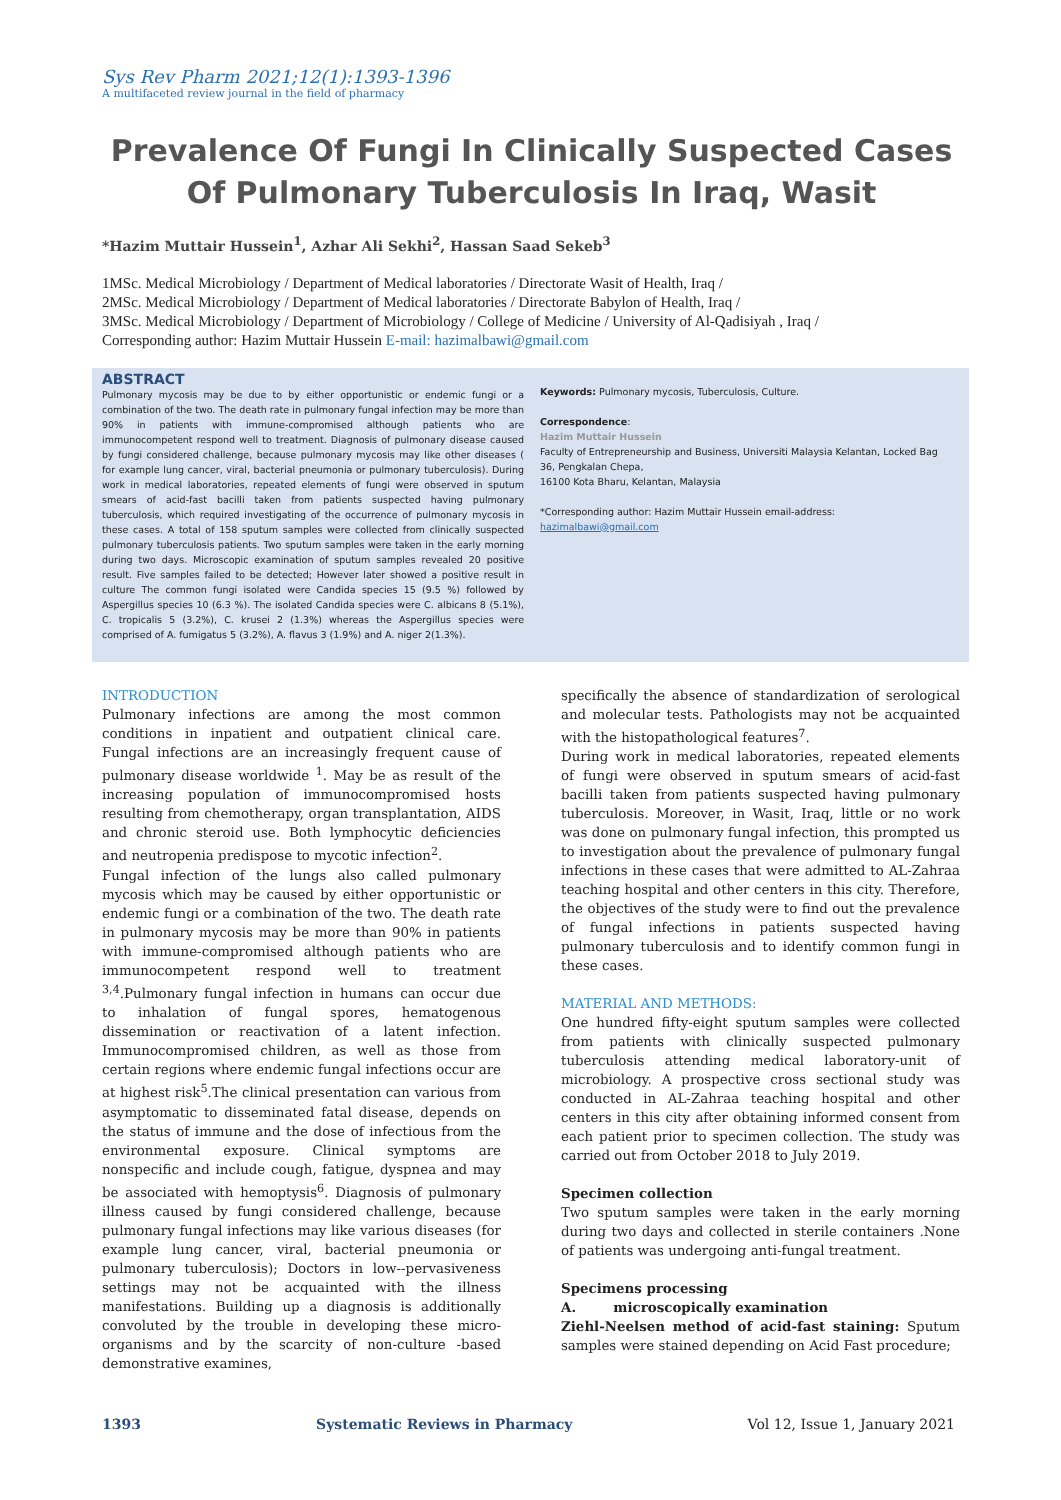Sys Rev Pharm 2021;12(1):1393-1396
A multifaceted review journal in the field of pharmacy
Prevalence Of Fungi In Clinically Suspected Cases Of Pulmonary Tuberculosis In Iraq, Wasit
*Hazim Muttair Hussein<sup>1</sup>, Azhar Ali Sekhi<sup>2</sup>, Hassan Saad Sekeb<sup>3</sup>
1MSc. Medical Microbiology / Department of Medical laboratories / Directorate Wasit of Health, Iraq /
2MSc. Medical Microbiology / Department of Medical laboratories / Directorate Babylon of Health, Iraq /
3MSc. Medical Microbiology / Department of Microbiology / College of Medicine / University of Al-Qadisiyah , Iraq /
Corresponding author: Hazim Muttair Hussein E-mail: hazimalbawi@gmail.com
ABSTRACT
Pulmonary mycosis may be due to by either opportunistic or endemic fungi or a combination of the two. The death rate in pulmonary fungal infection may be more than 90% in patients with immune-compromised although patients who are immunocompetent respond well to treatment. Diagnosis of pulmonary disease caused by fungi considered challenge, because pulmonary mycosis may like other diseases ( for example lung cancer, viral, bacterial pneumonia or pulmonary tuberculosis). During work in medical laboratories, repeated elements of fungi were observed in sputum smears of acid-fast bacilli taken from patients suspected having pulmonary tuberculosis, which required investigating of the occurrence of pulmonary mycosis in these cases. A total of 158 sputum samples were collected from clinically suspected pulmonary tuberculosis patients. Two sputum samples were taken in the early morning during two days. Microscopic examination of sputum samples revealed 20 positive result. Five samples failed to be detected; However later showed a positive result in culture The common fungi isolated were Candida species 15 (9.5 %) followed by Aspergillus species 10 (6.3 %). The isolated Candida species were C. albicans 8 (5.1%), C. tropicalis 5 (3.2%), C. krusei 2 (1.3%) whereas the Aspergillus species were comprised of A. fumigatus 5 (3.2%), A. flavus 3 (1.9%) and A. niger 2(1.3%).
Keywords: Pulmonary mycosis, Tuberculosis, Culture.
Correspondence:
Hazim Muttair Hussein
Faculty of Entrepreneurship and Business, Universiti Malaysia Kelantan, Locked Bag 36, Pengkalan Chepa,
16100 Kota Bharu, Kelantan, Malaysia
*Corresponding author: Hazim Muttair Hussein email-address: hazimalbawi@gmail.com
INTRODUCTION
Pulmonary infections are among the most common conditions in inpatient and outpatient clinical care. Fungal infections are an increasingly frequent cause of pulmonary disease worldwide <sup>1</sup>. May be as result of the increasing population of immunocompromised hosts resulting from chemotherapy, organ transplantation, AIDS and chronic steroid use. Both lymphocytic deficiencies and neutropenia predispose to mycotic infection<sup>2</sup>.
Fungal infection of the lungs also called pulmonary mycosis which may be caused by either opportunistic or endemic fungi or a combination of the two. The death rate in pulmonary mycosis may be more than 90% in patients with immune-compromised although patients who are immunocompetent respond well to treatment <sup>3,4</sup>.Pulmonary fungal infection in humans can occur due to inhalation of fungal spores, hematogenous dissemination or reactivation of a latent infection. Immunocompromised children, as well as those from certain regions where endemic fungal infections occur are at highest risk<sup>5</sup>.The clinical presentation can various from asymptomatic to disseminated fatal disease, depends on the status of immune and the dose of infectious from the environmental exposure. Clinical symptoms are nonspecific and include cough, fatigue, dyspnea and may be associated with hemoptysis<sup>6</sup>. Diagnosis of pulmonary illness caused by fungi considered challenge, because pulmonary fungal infections may like various diseases (for example lung cancer, viral, bacterial pneumonia or pulmonary tuberculosis); Doctors in low--pervasiveness settings may not be acquainted with the illness manifestations. Building up a diagnosis is additionally convoluted by the trouble in developing these micro-organisms and by the scarcity of non-culture -based demonstrative examines,
specifically the absence of standardization of serological and molecular tests. Pathologists may not be acquainted with the histopathological features<sup>7</sup>.
During work in medical laboratories, repeated elements of fungi were observed in sputum smears of acid-fast bacilli taken from patients suspected having pulmonary tuberculosis. Moreover, in Wasit, Iraq, little or no work was done on pulmonary fungal infection, this prompted us to investigation about the prevalence of pulmonary fungal infections in these cases that were admitted to AL-Zahraa teaching hospital and other centers in this city. Therefore, the objectives of the study were to find out the prevalence of fungal infections in patients suspected having pulmonary tuberculosis and to identify common fungi in these cases.
MATERIAL AND METHODS:
One hundred fifty-eight sputum samples were collected from patients with clinically suspected pulmonary tuberculosis attending medical laboratory-unit of microbiology. A prospective cross sectional study was conducted in AL-Zahraa teaching hospital and other centers in this city after obtaining informed consent from each patient prior to specimen collection. The study was carried out from October 2018 to July 2019.
Specimen collection
Two sputum samples were taken in the early morning during two days and collected in sterile containers .None of patients was undergoing anti-fungal treatment.
Specimens processing
A. microscopically examination
Ziehl-Neelsen method of acid-fast staining: Sputum samples were stained depending on Acid Fast procedure;
1393 Systematic Reviews in Pharmacy Vol 12, Issue 1, January 2021